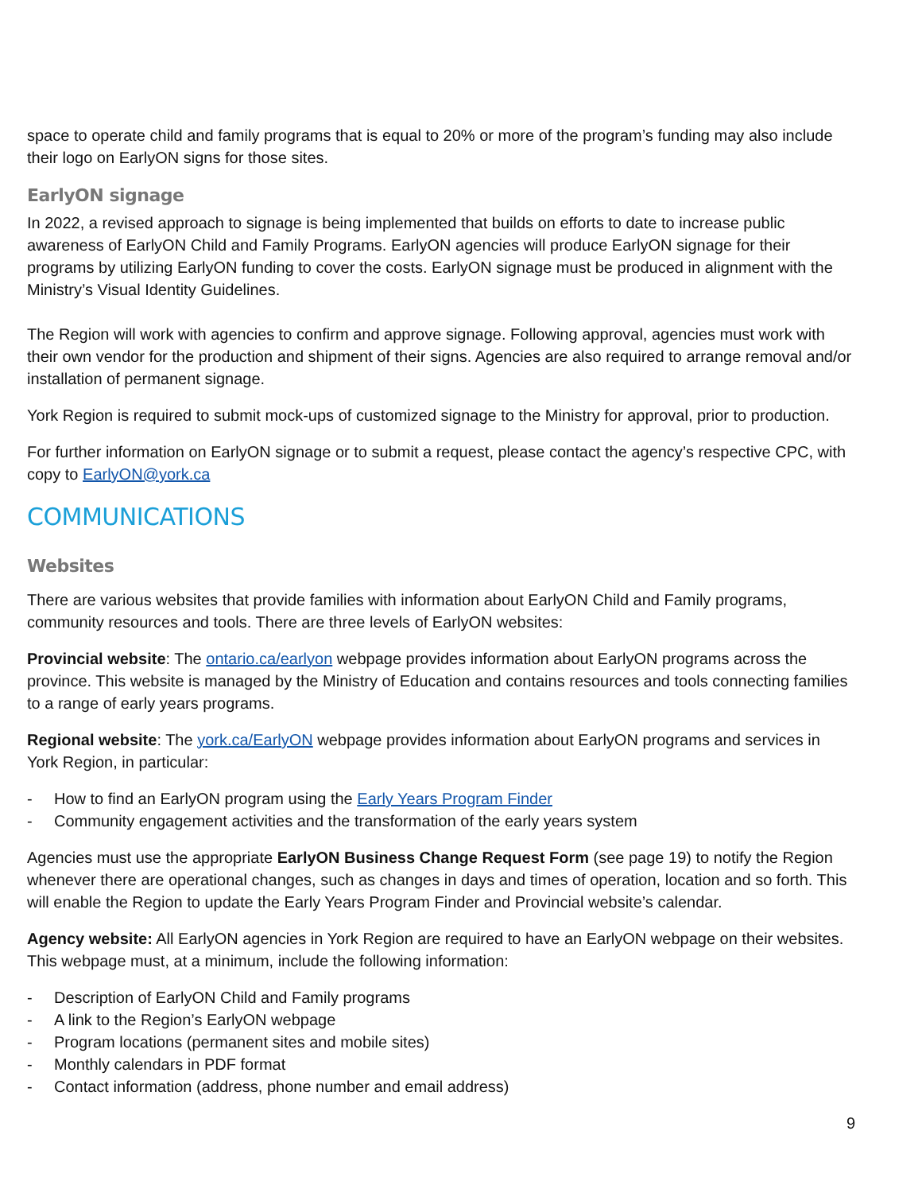space to operate child and family programs that is equal to 20% or more of the program’s funding may also include their logo on EarlyON signs for those sites.
EarlyON signage
In 2022, a revised approach to signage is being implemented that builds on efforts to date to increase public awareness of EarlyON Child and Family Programs. EarlyON agencies will produce EarlyON signage for their programs by utilizing EarlyON funding to cover the costs. EarlyON signage must be produced in alignment with the Ministry’s Visual Identity Guidelines.
The Region will work with agencies to confirm and approve signage. Following approval, agencies must work with their own vendor for the production and shipment of their signs. Agencies are also required to arrange removal and/or installation of permanent signage.
York Region is required to submit mock-ups of customized signage to the Ministry for approval, prior to production.
For further information on EarlyON signage or to submit a request, please contact the agency’s respective CPC, with copy to EarlyON@york.ca
COMMUNICATIONS
Websites
There are various websites that provide families with information about EarlyON Child and Family programs, community resources and tools. There are three levels of EarlyON websites:
Provincial website: The ontario.ca/earlyon webpage provides information about EarlyON programs across the province. This website is managed by the Ministry of Education and contains resources and tools connecting families to a range of early years programs.
Regional website: The york.ca/EarlyON webpage provides information about EarlyON programs and services in York Region, in particular:
- How to find an EarlyON program using the Early Years Program Finder
- Community engagement activities and the transformation of the early years system
Agencies must use the appropriate EarlyON Business Change Request Form (see page 19) to notify the Region whenever there are operational changes, such as changes in days and times of operation, location and so forth. This will enable the Region to update the Early Years Program Finder and Provincial website’s calendar.
Agency website: All EarlyON agencies in York Region are required to have an EarlyON webpage on their websites. This webpage must, at a minimum, include the following information:
- Description of EarlyON Child and Family programs
- A link to the Region’s EarlyON webpage
- Program locations (permanent sites and mobile sites)
- Monthly calendars in PDF format
- Contact information (address, phone number and email address)
9